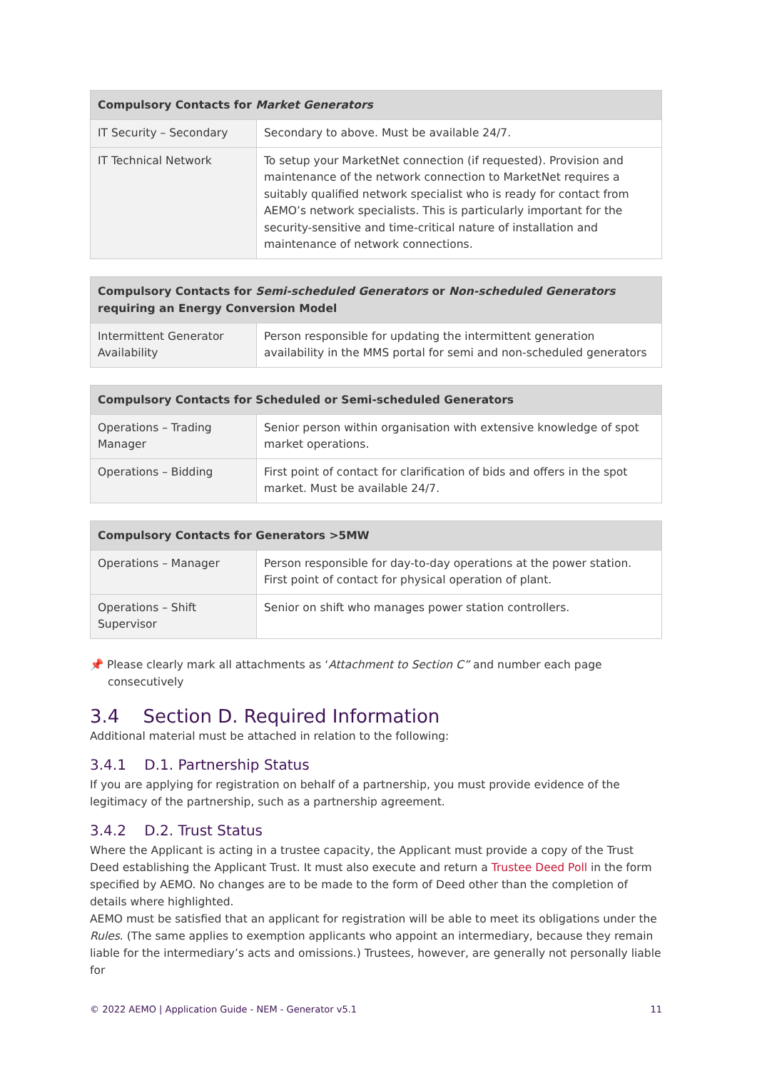| Compulsory Contacts for Market Generators | |
| --- | --- |
| IT Security – Secondary | Secondary to above. Must be available 24/7. |
| IT Technical Network | To setup your MarketNet connection (if requested). Provision and maintenance of the network connection to MarketNet requires a suitably qualified network specialist who is ready for contact from AEMO’s network specialists. This is particularly important for the security-sensitive and time-critical nature of installation and maintenance of network connections. |
| Compulsory Contacts for Semi-scheduled Generators or Non-scheduled Generators requiring an Energy Conversion Model | |
| --- | --- |
| Intermittent Generator Availability | Person responsible for updating the intermittent generation availability in the MMS portal for semi and non-scheduled generators |
| Compulsory Contacts for Scheduled or Semi-scheduled Generators | |
| --- | --- |
| Operations – Trading Manager | Senior person within organisation with extensive knowledge of spot market operations. |
| Operations – Bidding | First point of contact for clarification of bids and offers in the spot market. Must be available 24/7. |
| Compulsory Contacts for Generators >5MW | |
| --- | --- |
| Operations – Manager | Person responsible for day-to-day operations at the power station. First point of contact for physical operation of plant. |
| Operations – Shift Supervisor | Senior on shift who manages power station controllers. |
📌 Please clearly mark all attachments as ‘Attachment to Section C” and number each page consecutively
3.4 Section D. Required Information
Additional material must be attached in relation to the following:
3.4.1 D.1. Partnership Status
If you are applying for registration on behalf of a partnership, you must provide evidence of the legitimacy of the partnership, such as a partnership agreement.
3.4.2 D.2. Trust Status
Where the Applicant is acting in a trustee capacity, the Applicant must provide a copy of the Trust Deed establishing the Applicant Trust. It must also execute and return a Trustee Deed Poll in the form specified by AEMO. No changes are to be made to the form of Deed other than the completion of details where highlighted.
AEMO must be satisfied that an applicant for registration will be able to meet its obligations under the Rules. (The same applies to exemption applicants who appoint an intermediary, because they remain liable for the intermediary’s acts and omissions.) Trustees, however, are generally not personally liable for
© 2022 AEMO | Application Guide - NEM - Generator v5.1 11